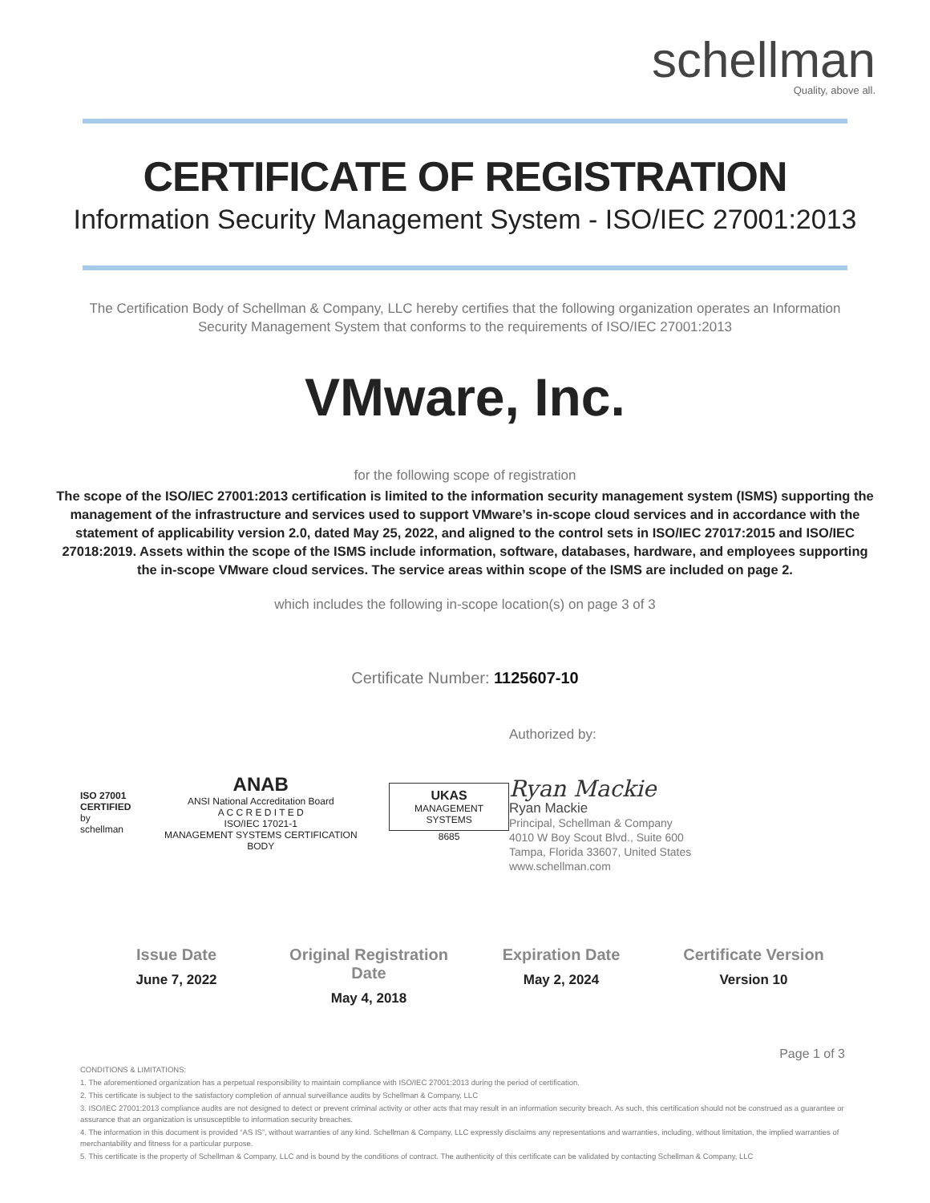schellman
Quality, above all.
CERTIFICATE OF REGISTRATION
Information Security Management System - ISO/IEC 27001:2013
The Certification Body of Schellman & Company, LLC hereby certifies that the following organization operates an Information Security Management System that conforms to the requirements of ISO/IEC 27001:2013
VMware, Inc.
for the following scope of registration
The scope of the ISO/IEC 27001:2013 certification is limited to the information security management system (ISMS) supporting the management of the infrastructure and services used to support VMware’s in-scope cloud services and in accordance with the statement of applicability version 2.0, dated May 25, 2022, and aligned to the control sets in ISO/IEC 27017:2015 and ISO/IEC 27018:2019. Assets within the scope of the ISMS include information, software, databases, hardware, and employees supporting the in-scope VMware cloud services. The service areas within scope of the ISMS are included on page 2.
which includes the following in-scope location(s) on page 3 of 3
Certificate Number: 1125607-10
ISO 27001
CERTIFIED
by schellman
ANAB
ANSI National Accreditation Board
A C C R E D I T E D
ISO/IEC 17021-1
MANAGEMENT SYSTEMS CERTIFICATION BODY
UKAS
MANAGEMENT SYSTEMS
8685
Authorized by:
Ryan Mackie
Ryan Mackie
Principal, Schellman & Company
4010 W Boy Scout Blvd., Suite 600
Tampa, Florida 33607, United States
www.schellman.com
Issue Date
June 7, 2022
Original Registration Date
May 4, 2018
Expiration Date
May 2, 2024
Certificate Version
Version 10
Page 1 of 3
CONDITIONS & LIMITATIONS:
1. The aforementioned organization has a perpetual responsibility to maintain compliance with ISO/IEC 27001:2013 during the period of certification.
2. This certificate is subject to the satisfactory completion of annual surveillance audits by Schellman & Company, LLC
3. ISO/IEC 27001:2013 compliance audits are not designed to detect or prevent criminal activity or other acts that may result in an information security breach. As such, this certification should not be construed as a guarantee or assurance that an organization is unsusceptible to information security breaches.
4. The information in this document is provided “AS IS”, without warranties of any kind. Schellman & Company, LLC expressly disclaims any representations and warranties, including, without limitation, the implied warranties of merchantability and fitness for a particular purpose.
5. This certificate is the property of Schellman & Company, LLC and is bound by the conditions of contract. The authenticity of this certificate can be validated by contacting Schellman & Company, LLC